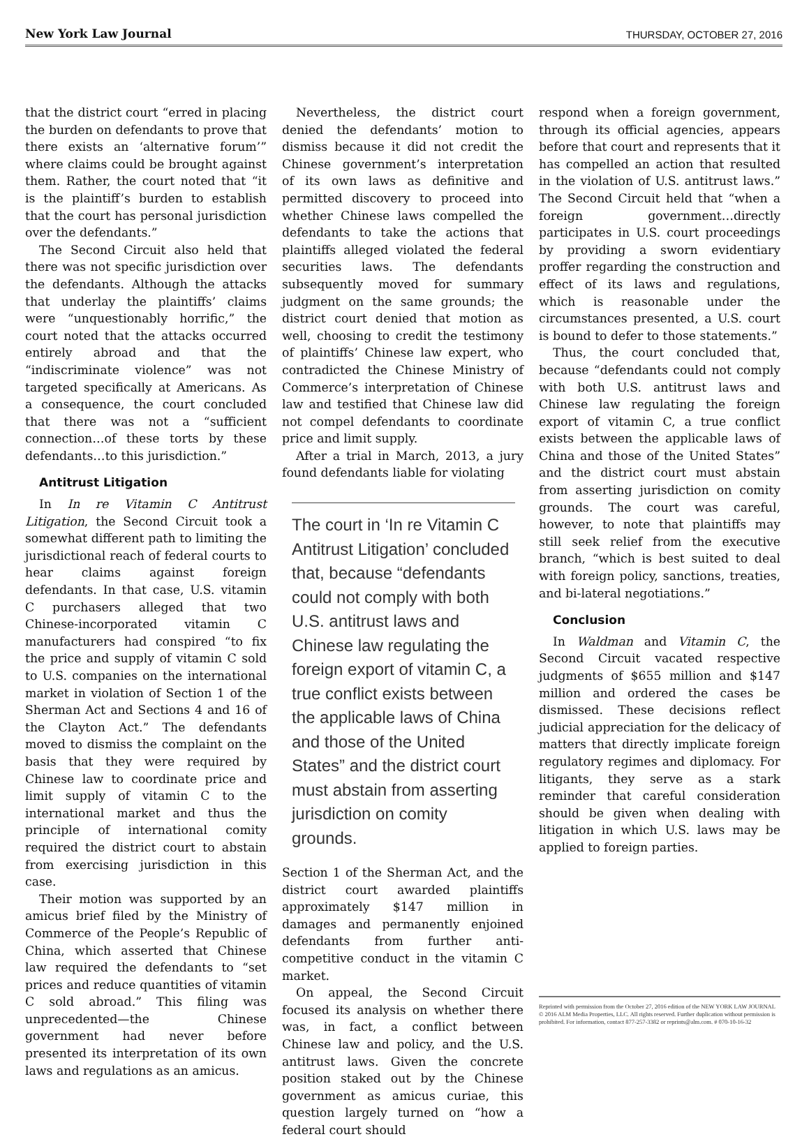New York Law Journal THURSDAY, OCTOBER 27, 2016
that the district court “erred in placing the burden on defendants to prove that there exists an ‘alternative forum’” where claims could be brought against them. Rather, the court noted that “it is the plaintiff’s burden to establish that the court has personal jurisdiction over the defendants.”
The Second Circuit also held that there was not specific jurisdiction over the defendants. Although the attacks that underlay the plaintiffs’ claims were “unquestionably horrific,” the court noted that the attacks occurred entirely abroad and that the “indiscriminate violence” was not targeted specifically at Americans. As a consequence, the court concluded that there was not a “sufficient connection…of these torts by these defendants…to this jurisdiction.”
Antitrust Litigation
In In re Vitamin C Antitrust Litigation, the Second Circuit took a somewhat different path to limiting the jurisdictional reach of federal courts to hear claims against foreign defendants. In that case, U.S. vitamin C purchasers alleged that two Chinese-incorporated vitamin C manufacturers had conspired “to fix the price and supply of vitamin C sold to U.S. companies on the international market in violation of Section 1 of the Sherman Act and Sections 4 and 16 of the Clayton Act.” The defendants moved to dismiss the complaint on the basis that they were required by Chinese law to coordinate price and limit supply of vitamin C to the international market and thus the principle of international comity required the district court to abstain from exercising jurisdiction in this case.
Their motion was supported by an amicus brief filed by the Ministry of Commerce of the People’s Republic of China, which asserted that Chinese law required the defendants to “set prices and reduce quantities of vitamin C sold abroad.” This filing was unprecedented—the Chinese government had never before presented its interpretation of its own laws and regulations as an amicus.
Nevertheless, the district court denied the defendants’ motion to dismiss because it did not credit the Chinese government’s interpretation of its own laws as definitive and permitted discovery to proceed into whether Chinese laws compelled the defendants to take the actions that plaintiffs alleged violated the federal securities laws. The defendants subsequently moved for summary judgment on the same grounds; the district court denied that motion as well, choosing to credit the testimony of plaintiffs’ Chinese law expert, who contradicted the Chinese Ministry of Commerce’s interpretation of Chinese law and testified that Chinese law did not compel defendants to coordinate price and limit supply.
After a trial in March, 2013, a jury found defendants liable for violating
The court in ‘In re Vitamin C Antitrust Litigation’ concluded that, because “defendants could not comply with both U.S. antitrust laws and Chinese law regulating the foreign export of vitamin C, a true conflict exists between the applicable laws of China and those of the United States” and the district court must abstain from asserting jurisdiction on comity grounds.
Section 1 of the Sherman Act, and the district court awarded plaintiffs approximately $147 million in damages and permanently enjoined defendants from further anti-competitive conduct in the vitamin C market.
On appeal, the Second Circuit focused its analysis on whether there was, in fact, a conflict between Chinese law and policy, and the U.S. antitrust laws. Given the concrete position staked out by the Chinese government as amicus curiae, this question largely turned on “how a federal court should
respond when a foreign government, through its official agencies, appears before that court and represents that it has compelled an action that resulted in the violation of U.S. antitrust laws.” The Second Circuit held that “when a foreign government…directly participates in U.S. court proceedings by providing a sworn evidentiary proffer regarding the construction and effect of its laws and regulations, which is reasonable under the circumstances presented, a U.S. court is bound to defer to those statements.”
Thus, the court concluded that, because “defendants could not comply with both U.S. antitrust laws and Chinese law regulating the foreign export of vitamin C, a true conflict exists between the applicable laws of China and those of the United States” and the district court must abstain from asserting jurisdiction on comity grounds. The court was careful, however, to note that plaintiffs may still seek relief from the executive branch, “which is best suited to deal with foreign policy, sanctions, treaties, and bi-lateral negotiations.”
Conclusion
In Waldman and Vitamin C, the Second Circuit vacated respective judgments of $655 million and $147 million and ordered the cases be dismissed. These decisions reflect judicial appreciation for the delicacy of matters that directly implicate foreign regulatory regimes and diplomacy. For litigants, they serve as a stark reminder that careful consideration should be given when dealing with litigation in which U.S. laws may be applied to foreign parties.
Reprinted with permission from the October 27, 2016 edition of the NEW YORK LAW JOURNAL © 2016 ALM Media Properties, LLC. All rights reserved. Further duplication without permission is prohibited. For information, contact 877-257-3382 or reprints@alm.com. # 070-10-16-32